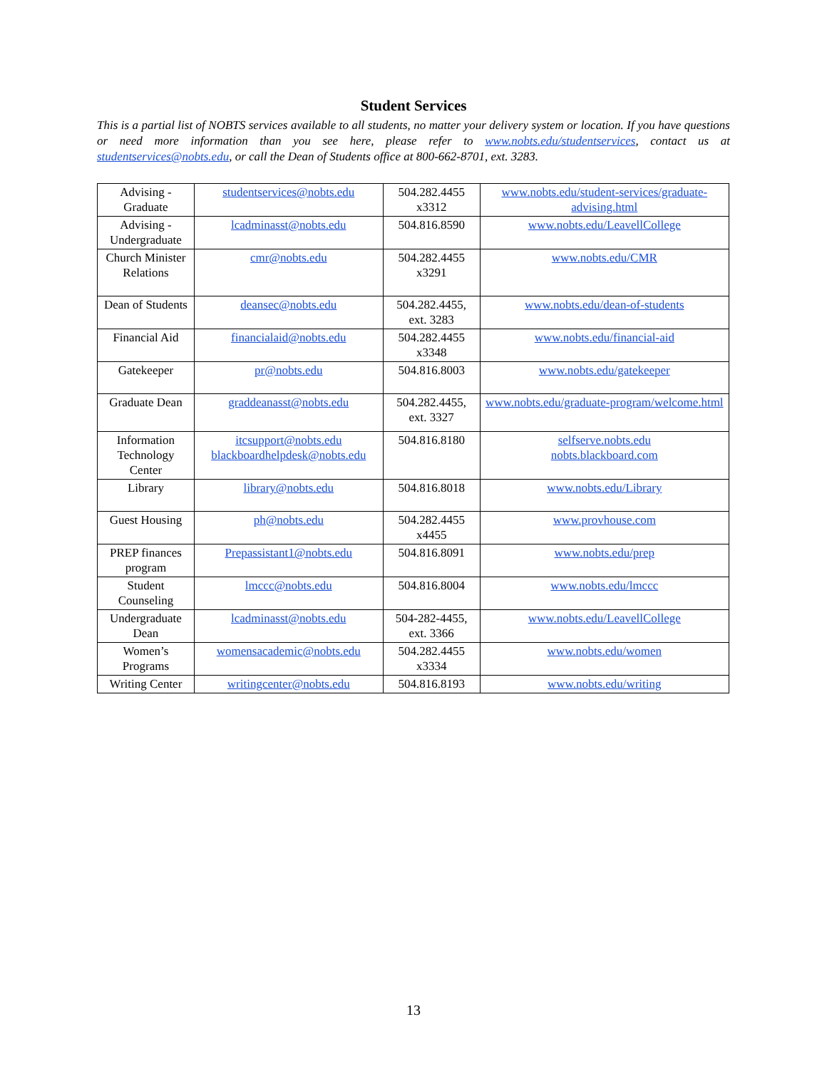Student Services
This is a partial list of NOBTS services available to all students, no matter your delivery system or location. If you have questions or need more information than you see here, please refer to www.nobts.edu/studentservices, contact us at studentservices@nobts.edu, or call the Dean of Students office at 800-662-8701, ext. 3283.
| Advising - Graduate | studentservices@nobts.edu | 504.282.4455 x3312 | www.nobts.edu/student-services/graduate-advising.html |
| Advising - Undergraduate | lcadminasst@nobts.edu | 504.816.8590 | www.nobts.edu/LeavellCollege |
| Church Minister Relations | cmr@nobts.edu | 504.282.4455 x3291 | www.nobts.edu/CMR |
| Dean of Students | deansec@nobts.edu | 504.282.4455, ext. 3283 | www.nobts.edu/dean-of-students |
| Financial Aid | financialaid@nobts.edu | 504.282.4455 x3348 | www.nobts.edu/financial-aid |
| Gatekeeper | pr@nobts.edu | 504.816.8003 | www.nobts.edu/gatekeeper |
| Graduate Dean | graddeanasst@nobts.edu | 504.282.4455, ext. 3327 | www.nobts.edu/graduate-program/welcome.html |
| Information Technology Center | itcsupport@nobts.edu blackboardhelpdesk@nobts.edu | 504.816.8180 | selfserve.nobts.edu nobts.blackboard.com |
| Library | library@nobts.edu | 504.816.8018 | www.nobts.edu/Library |
| Guest Housing | ph@nobts.edu | 504.282.4455 x4455 | www.provhouse.com |
| PREP finances program | Prepassistant1@nobts.edu | 504.816.8091 | www.nobts.edu/prep |
| Student Counseling | lmccc@nobts.edu | 504.816.8004 | www.nobts.edu/lmccc |
| Undergraduate Dean | lcadminasst@nobts.edu | 504-282-4455, ext. 3366 | www.nobts.edu/LeavellCollege |
| Women’s Programs | womensacademic@nobts.edu | 504.282.4455 x3334 | www.nobts.edu/women |
| Writing Center | writingcenter@nobts.edu | 504.816.8193 | www.nobts.edu/writing |
13